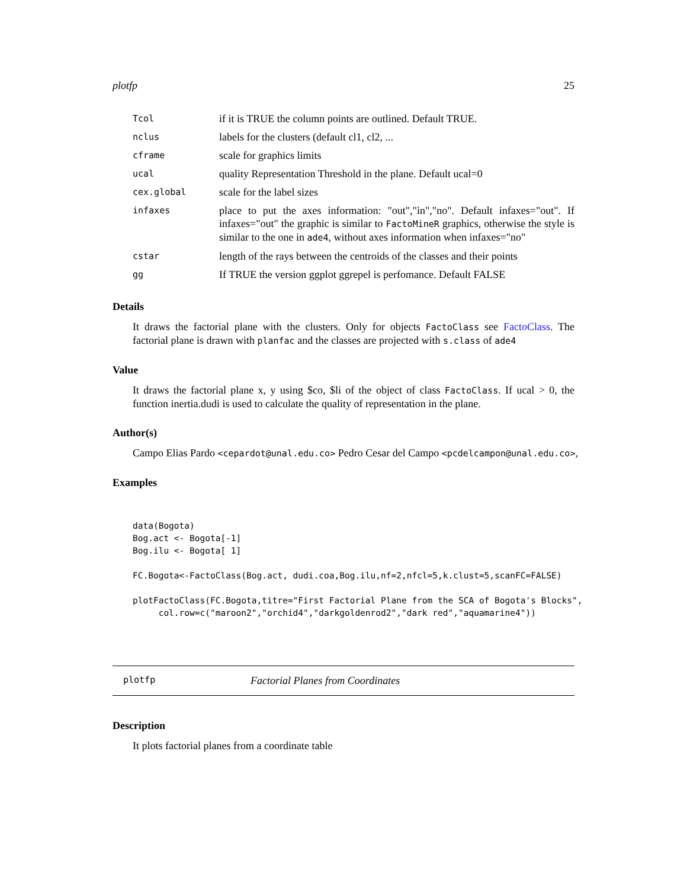plotfp 25
| Tcol | if it is TRUE the column points are outlined. Default TRUE. |
| nclus | labels for the clusters (default cl1, cl2, ... |
| cframe | scale for graphics limits |
| ucal | quality Representation Threshold in the plane. Default ucal=0 |
| cex.global | scale for the label sizes |
| infaxes | place to put the axes information: "out","in","no". Default infaxes="out". If infaxes="out" the graphic is similar to FactoMineR graphics, otherwise the style is similar to the one in ade4 , without axes information when infaxes="no" |
| cstar | length of the rays between the centroids of the classes and their points |
| gg | If TRUE the version ggplot ggrepel is perfomance. Default FALSE |
Details
It draws the factorial plane with the clusters. Only for objects FactoClass see FactoClass. The factorial plane is drawn with planfac and the classes are projected with s.class of ade4
Value
It draws the factorial plane x, y using $co, $li of the object of class FactoClass. If ucal > 0, the function inertia.dudi is used to calculate the quality of representation in the plane.
Author(s)
Campo Elias Pardo <cepardot@unal.edu.co> Pedro Cesar del Campo <pcdelcampon@unal.edu.co>,
Examples
data(Bogota)
Bog.act <- Bogota[-1]
Bog.ilu <- Bogota[ 1]

FC.Bogota<-FactoClass(Bog.act, dudi.coa,Bog.ilu,nf=2,nfcl=5,k.clust=5,scanFC=FALSE)

plotFactoClass(FC.Bogota,titre="First Factorial Plane from the SCA of Bogota's Blocks",
     col.row=c("maroon2","orchid4","darkgoldenrod2","dark red","aquamarine4"))
plotfp Factorial Planes from Coordinates
Description
It plots factorial planes from a coordinate table